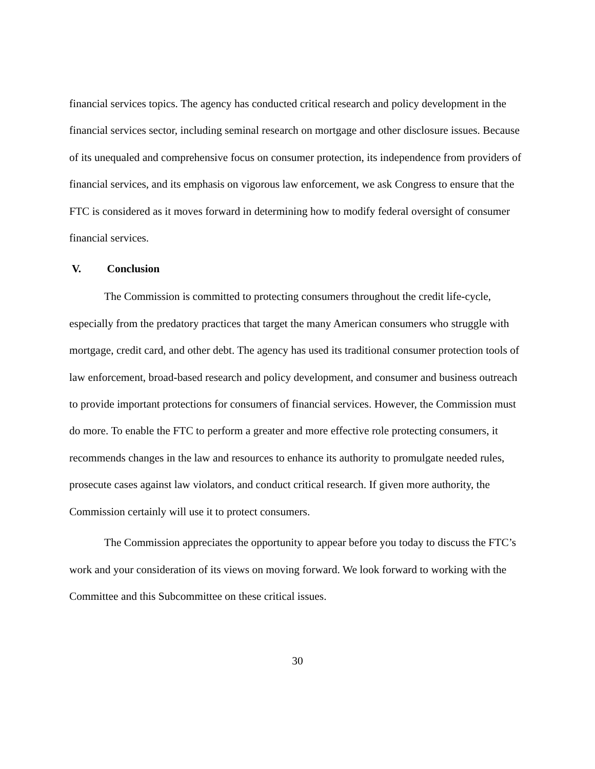financial services topics. The agency has conducted critical research and policy development in the financial services sector, including seminal research on mortgage and other disclosure issues. Because of its unequaled and comprehensive focus on consumer protection, its independence from providers of financial services, and its emphasis on vigorous law enforcement, we ask Congress to ensure that the FTC is considered as it moves forward in determining how to modify federal oversight of consumer financial services.
V. Conclusion
The Commission is committed to protecting consumers throughout the credit life-cycle, especially from the predatory practices that target the many American consumers who struggle with mortgage, credit card, and other debt. The agency has used its traditional consumer protection tools of law enforcement, broad-based research and policy development, and consumer and business outreach to provide important protections for consumers of financial services. However, the Commission must do more. To enable the FTC to perform a greater and more effective role protecting consumers, it recommends changes in the law and resources to enhance its authority to promulgate needed rules, prosecute cases against law violators, and conduct critical research. If given more authority, the Commission certainly will use it to protect consumers.
The Commission appreciates the opportunity to appear before you today to discuss the FTC’s work and your consideration of its views on moving forward. We look forward to working with the Committee and this Subcommittee on these critical issues.
30